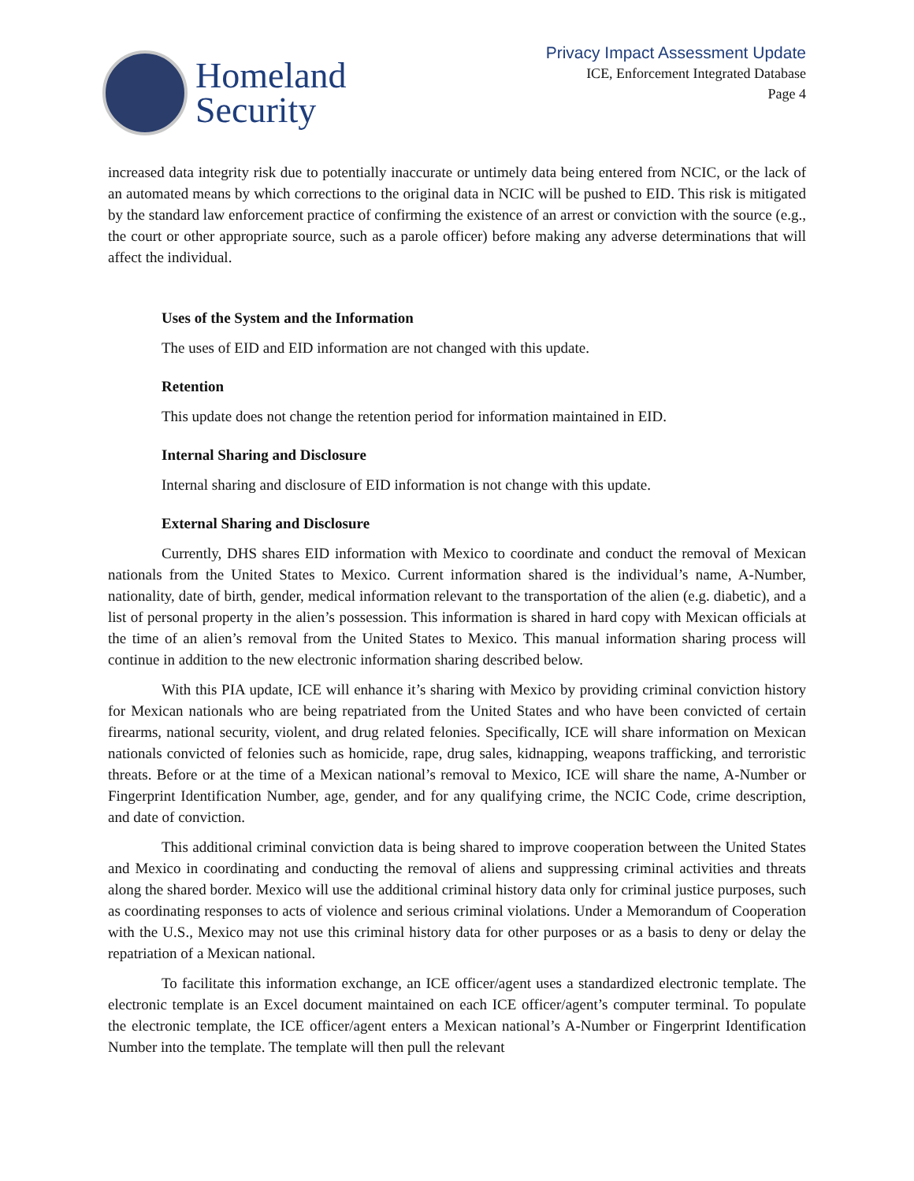Homeland
Security
Privacy Impact Assessment Update
ICE, Enforcement Integrated Database
Page 4
increased data integrity risk due to potentially inaccurate or untimely data being entered from NCIC, or the lack of an automated means by which corrections to the original data in NCIC will be pushed to EID. This risk is mitigated by the standard law enforcement practice of confirming the existence of an arrest or conviction with the source (e.g., the court or other appropriate source, such as a parole officer) before making any adverse determinations that will affect the individual.
Uses of the System and the Information
The uses of EID and EID information are not changed with this update.
Retention
This update does not change the retention period for information maintained in EID.
Internal Sharing and Disclosure
Internal sharing and disclosure of EID information is not change with this update.
External Sharing and Disclosure
Currently, DHS shares EID information with Mexico to coordinate and conduct the removal of Mexican nationals from the United States to Mexico. Current information shared is the individual’s name, A-Number, nationality, date of birth, gender, medical information relevant to the transportation of the alien (e.g. diabetic), and a list of personal property in the alien’s possession. This information is shared in hard copy with Mexican officials at the time of an alien’s removal from the United States to Mexico. This manual information sharing process will continue in addition to the new electronic information sharing described below.
With this PIA update, ICE will enhance it’s sharing with Mexico by providing criminal conviction history for Mexican nationals who are being repatriated from the United States and who have been convicted of certain firearms, national security, violent, and drug related felonies. Specifically, ICE will share information on Mexican nationals convicted of felonies such as homicide, rape, drug sales, kidnapping, weapons trafficking, and terroristic threats. Before or at the time of a Mexican national’s removal to Mexico, ICE will share the name, A-Number or Fingerprint Identification Number, age, gender, and for any qualifying crime, the NCIC Code, crime description, and date of conviction.
This additional criminal conviction data is being shared to improve cooperation between the United States and Mexico in coordinating and conducting the removal of aliens and suppressing criminal activities and threats along the shared border. Mexico will use the additional criminal history data only for criminal justice purposes, such as coordinating responses to acts of violence and serious criminal violations. Under a Memorandum of Cooperation with the U.S., Mexico may not use this criminal history data for other purposes or as a basis to deny or delay the repatriation of a Mexican national.
To facilitate this information exchange, an ICE officer/agent uses a standardized electronic template. The electronic template is an Excel document maintained on each ICE officer/agent’s computer terminal. To populate the electronic template, the ICE officer/agent enters a Mexican national’s A-Number or Fingerprint Identification Number into the template. The template will then pull the relevant